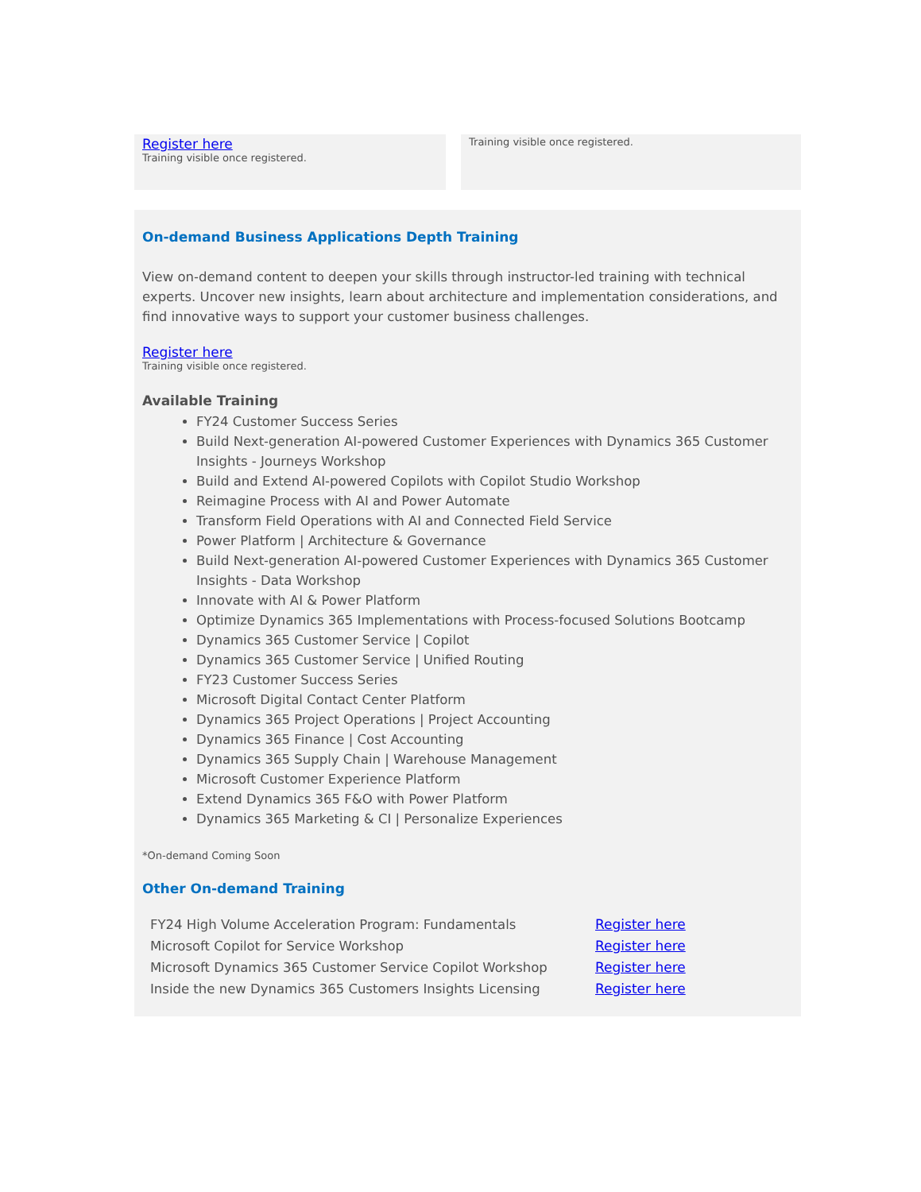Register here
Training visible once registered.
Training visible once registered.
On-demand Business Applications Depth Training
View on-demand content to deepen your skills through instructor-led training with technical experts. Uncover new insights, learn about architecture and implementation considerations, and find innovative ways to support your customer business challenges.
Register here
Training visible once registered.
Available Training
FY24 Customer Success Series
Build Next-generation AI-powered Customer Experiences with Dynamics 365 Customer Insights - Journeys Workshop
Build and Extend AI-powered Copilots with Copilot Studio Workshop
Reimagine Process with AI and Power Automate
Transform Field Operations with AI and Connected Field Service
Power Platform | Architecture & Governance
Build Next-generation AI-powered Customer Experiences with Dynamics 365 Customer Insights - Data Workshop
Innovate with AI & Power Platform
Optimize Dynamics 365 Implementations with Process-focused Solutions Bootcamp
Dynamics 365 Customer Service | Copilot
Dynamics 365 Customer Service | Unified Routing
FY23 Customer Success Series
Microsoft Digital Contact Center Platform
Dynamics 365 Project Operations | Project Accounting
Dynamics 365 Finance | Cost Accounting
Dynamics 365 Supply Chain | Warehouse Management
Microsoft Customer Experience Platform
Extend Dynamics 365 F&O with Power Platform
Dynamics 365 Marketing & CI | Personalize Experiences
*On-demand Coming Soon
Other On-demand Training
| FY24 High Volume Acceleration Program: Fundamentals | Register here |
| Microsoft Copilot for Service Workshop | Register here |
| Microsoft Dynamics 365 Customer Service Copilot Workshop | Register here |
| Inside the new Dynamics 365 Customers Insights Licensing | Register here |